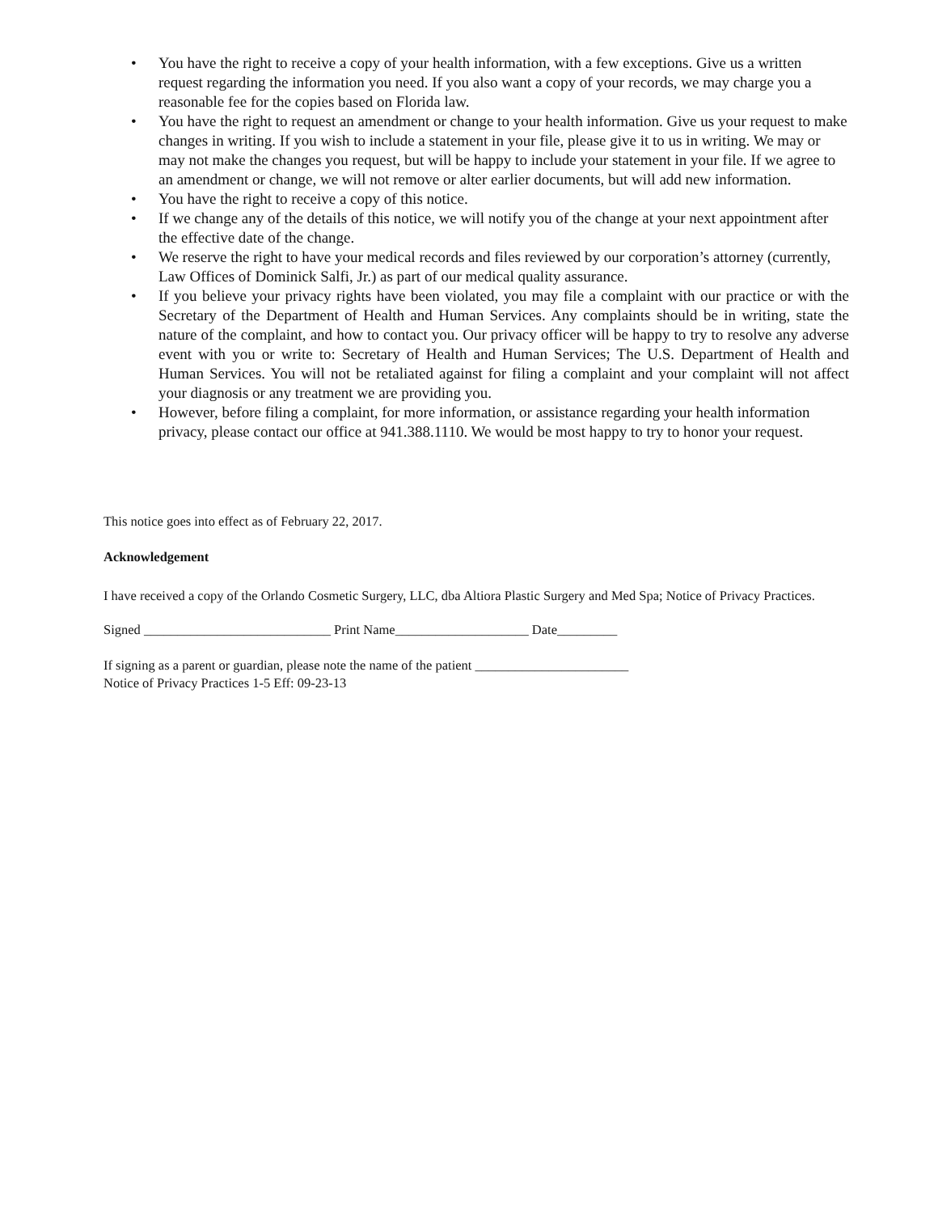• You have the right to receive a copy of your health information, with a few exceptions. Give us a written request regarding the information you need. If you also want a copy of your records, we may charge you a reasonable fee for the copies based on Florida law.
• You have the right to request an amendment or change to your health information. Give us your request to make changes in writing. If you wish to include a statement in your file, please give it to us in writing. We may or may not make the changes you request, but will be happy to include your statement in your file. If we agree to an amendment or change, we will not remove or alter earlier documents, but will add new information.
• You have the right to receive a copy of this notice.
• If we change any of the details of this notice, we will notify you of the change at your next appointment after the effective date of the change.
• We reserve the right to have your medical records and files reviewed by our corporation’s attorney (currently, Law Offices of Dominick Salfi, Jr.) as part of our medical quality assurance.
• If you believe your privacy rights have been violated, you may file a complaint with our practice or with the Secretary of the Department of Health and Human Services. Any complaints should be in writing, state the nature of the complaint, and how to contact you. Our privacy officer will be happy to try to resolve any adverse event with you or write to: Secretary of Health and Human Services; The U.S. Department of Health and Human Services. You will not be retaliated against for filing a complaint and your complaint will not affect your diagnosis or any treatment we are providing you.
• However, before filing a complaint, for more information, or assistance regarding your health information privacy, please contact our office at 941.388.1110. We would be most happy to try to honor your request.
This notice goes into effect as of February 22, 2017.
Acknowledgement
I have received a copy of the Orlando Cosmetic Surgery, LLC, dba Altiora Plastic Surgery and Med Spa; Notice of Privacy Practices.
Signed ____________________________ Print Name____________________ Date_________
If signing as a parent or guardian, please note the name of the patient _______________________
Notice of Privacy Practices 1-5 Eff: 09-23-13